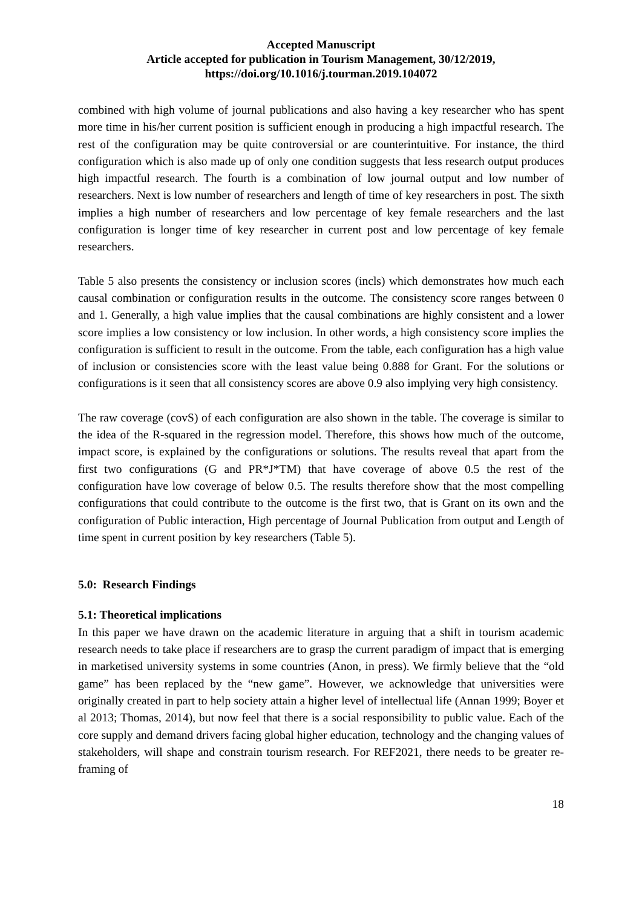Accepted Manuscript
Article accepted for publication in Tourism Management, 30/12/2019,
https://doi.org/10.1016/j.tourman.2019.104072
combined with high volume of journal publications and also having a key researcher who has spent more time in his/her current position is sufficient enough in producing a high impactful research. The rest of the configuration may be quite controversial or are counterintuitive. For instance, the third configuration which is also made up of only one condition suggests that less research output produces high impactful research. The fourth is a combination of low journal output and low number of researchers. Next is low number of researchers and length of time of key researchers in post. The sixth implies a high number of researchers and low percentage of key female researchers and the last configuration is longer time of key researcher in current post and low percentage of key female researchers.
Table 5 also presents the consistency or inclusion scores (incls) which demonstrates how much each causal combination or configuration results in the outcome. The consistency score ranges between 0 and 1. Generally, a high value implies that the causal combinations are highly consistent and a lower score implies a low consistency or low inclusion. In other words, a high consistency score implies the configuration is sufficient to result in the outcome. From the table, each configuration has a high value of inclusion or consistencies score with the least value being 0.888 for Grant. For the solutions or configurations is it seen that all consistency scores are above 0.9 also implying very high consistency.
The raw coverage (covS) of each configuration are also shown in the table. The coverage is similar to the idea of the R-squared in the regression model. Therefore, this shows how much of the outcome, impact score, is explained by the configurations or solutions. The results reveal that apart from the first two configurations (G and PR*J*TM) that have coverage of above 0.5 the rest of the configuration have low coverage of below 0.5. The results therefore show that the most compelling configurations that could contribute to the outcome is the first two, that is Grant on its own and the configuration of Public interaction, High percentage of Journal Publication from output and Length of time spent in current position by key researchers (Table 5).
5.0: Research Findings
5.1: Theoretical implications
In this paper we have drawn on the academic literature in arguing that a shift in tourism academic research needs to take place if researchers are to grasp the current paradigm of impact that is emerging in marketised university systems in some countries (Anon, in press). We firmly believe that the “old game” has been replaced by the “new game”. However, we acknowledge that universities were originally created in part to help society attain a higher level of intellectual life (Annan 1999; Boyer et al 2013; Thomas, 2014), but now feel that there is a social responsibility to public value. Each of the core supply and demand drivers facing global higher education, technology and the changing values of stakeholders, will shape and constrain tourism research. For REF2021, there needs to be greater re-framing of
18